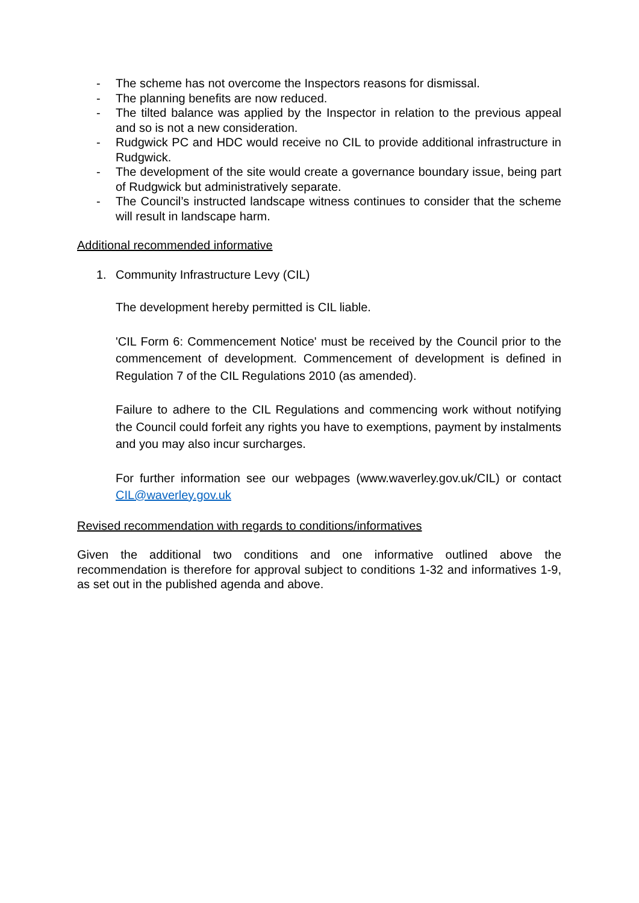- The scheme has not overcome the Inspectors reasons for dismissal.
- The planning benefits are now reduced.
- The tilted balance was applied by the Inspector in relation to the previous appeal and so is not a new consideration.
- Rudgwick PC and HDC would receive no CIL to provide additional infrastructure in Rudgwick.
- The development of the site would create a governance boundary issue, being part of Rudgwick but administratively separate.
- The Council’s instructed landscape witness continues to consider that the scheme will result in landscape harm.
Additional recommended informative
1. Community Infrastructure Levy (CIL)
The development hereby permitted is CIL liable.
'CIL Form 6: Commencement Notice' must be received by the Council prior to the commencement of development. Commencement of development is defined in Regulation 7 of the CIL Regulations 2010 (as amended).
Failure to adhere to the CIL Regulations and commencing work without notifying the Council could forfeit any rights you have to exemptions, payment by instalments and you may also incur surcharges.
For further information see our webpages (www.waverley.gov.uk/CIL) or contact CIL@waverley.gov.uk
Revised recommendation with regards to conditions/informatives
Given the additional two conditions and one informative outlined above the recommendation is therefore for approval subject to conditions 1-32 and informatives 1-9, as set out in the published agenda and above.